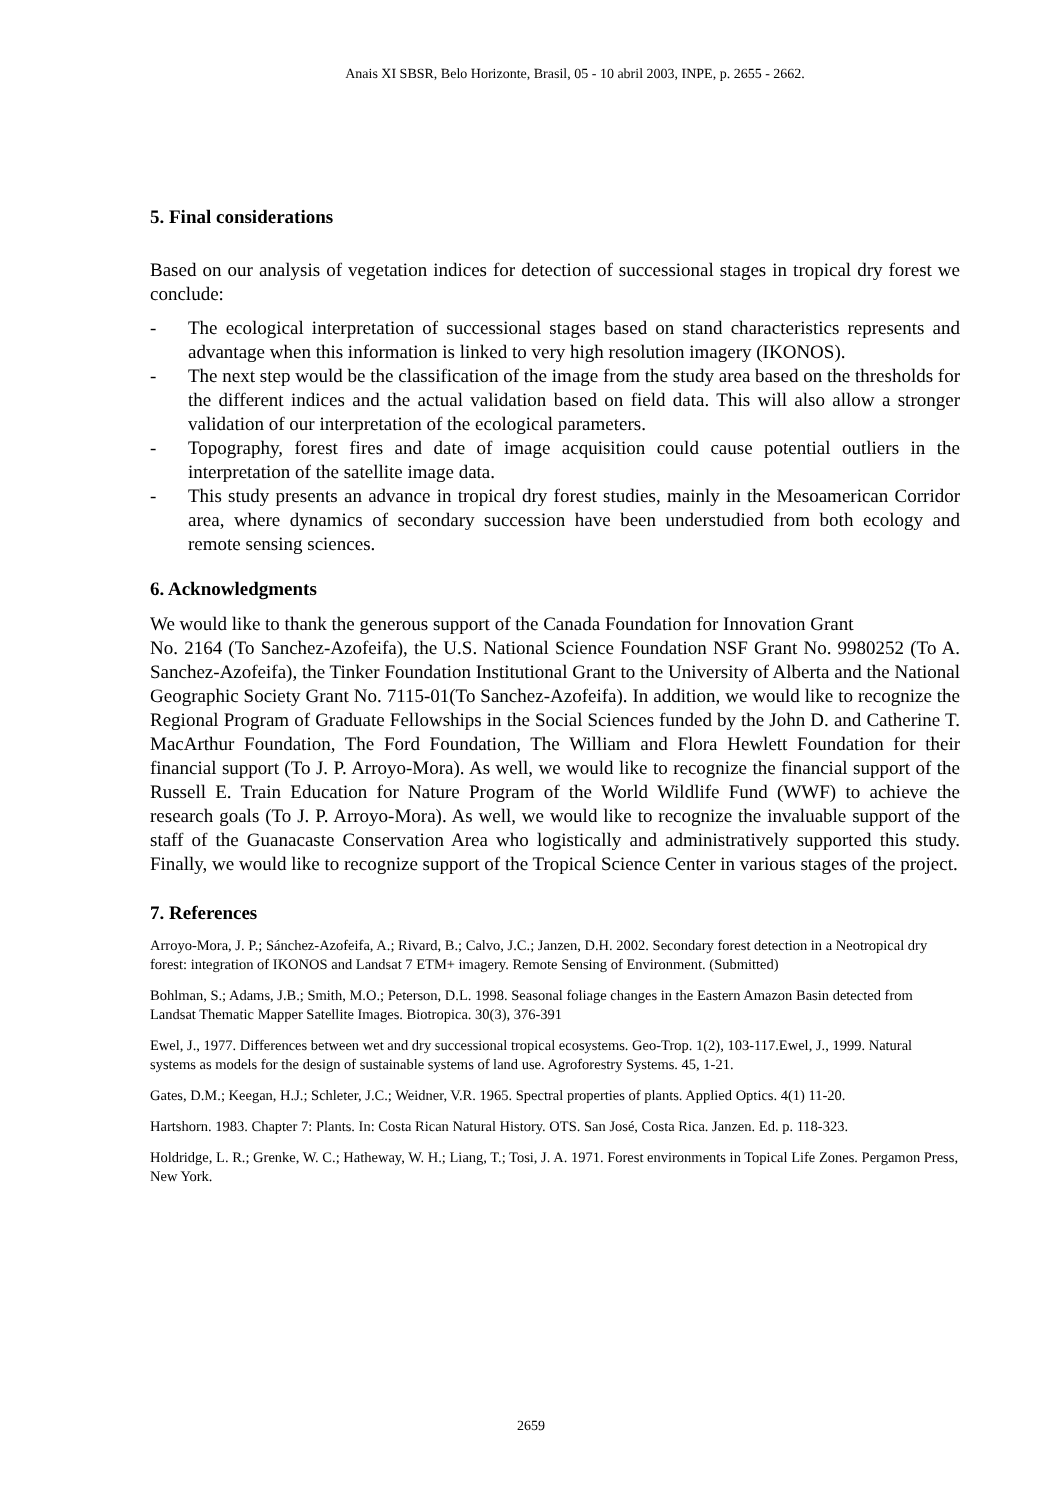Anais XI SBSR, Belo Horizonte, Brasil, 05 - 10 abril 2003, INPE, p. 2655 - 2662.
5. Final considerations
Based on our analysis of vegetation indices for detection of successional stages in tropical dry forest we conclude:
- The ecological interpretation of successional stages based on stand characteristics represents and advantage when this information is linked to very high resolution imagery (IKONOS).
- The next step would be the classification of the image from the study area based on the thresholds for the different indices and the actual validation based on field data. This will also allow a stronger validation of our interpretation of the ecological parameters.
- Topography, forest fires and date of image acquisition could cause potential outliers in the interpretation of the satellite image data.
- This study presents an advance in tropical dry forest studies, mainly in the Mesoamerican Corridor area, where dynamics of secondary succession have been understudied from both ecology and remote sensing sciences.
6. Acknowledgments
We would like to thank the generous support of the Canada Foundation for Innovation Grant
No. 2164 (To Sanchez-Azofeifa), the U.S. National Science Foundation NSF Grant No. 9980252 (To A. Sanchez-Azofeifa), the Tinker Foundation Institutional Grant to the University of Alberta and the National Geographic Society Grant No. 7115-01(To Sanchez-Azofeifa). In addition, we would like to recognize the Regional Program of Graduate Fellowships in the Social Sciences funded by the John D. and Catherine T. MacArthur Foundation, The Ford Foundation, The William and Flora Hewlett Foundation for their financial support (To J. P. Arroyo-Mora). As well, we would like to recognize the financial support of the Russell E. Train Education for Nature Program of the World Wildlife Fund (WWF) to achieve the research goals (To J. P. Arroyo-Mora). As well, we would like to recognize the invaluable support of the staff of the Guanacaste Conservation Area who logistically and administratively supported this study. Finally, we would like to recognize support of the Tropical Science Center in various stages of the project.
7. References
Arroyo-Mora, J. P.; Sánchez-Azofeifa, A.; Rivard, B.; Calvo, J.C.; Janzen, D.H. 2002. Secondary forest detection in a Neotropical dry forest: integration of IKONOS and Landsat 7 ETM+ imagery. Remote Sensing of Environment. (Submitted)
Bohlman, S.; Adams, J.B.; Smith, M.O.; Peterson, D.L. 1998. Seasonal foliage changes in the Eastern Amazon Basin detected from Landsat Thematic Mapper Satellite Images. Biotropica. 30(3), 376-391
Ewel, J., 1977. Differences between wet and dry successional tropical ecosystems. Geo-Trop. 1(2), 103-117.Ewel, J., 1999. Natural systems as models for the design of sustainable systems of land use. Agroforestry Systems. 45, 1-21.
Gates, D.M.; Keegan, H.J.; Schleter, J.C.; Weidner, V.R. 1965. Spectral properties of plants. Applied Optics. 4(1) 11-20.
Hartshorn. 1983. Chapter 7: Plants. In: Costa Rican Natural History. OTS. San José, Costa Rica. Janzen. Ed. p. 118-323.
Holdridge, L. R.; Grenke, W. C.; Hatheway, W. H.; Liang, T.; Tosi, J. A. 1971. Forest environments in Topical Life Zones. Pergamon Press, New York.
2659